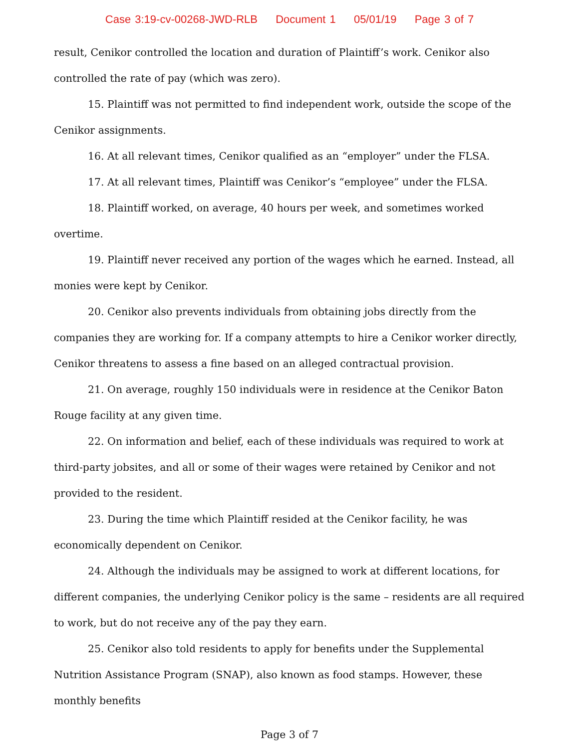Case 3:19-cv-00268-JWD-RLB Document 1 05/01/19 Page 3 of 7
result, Cenikor controlled the location and duration of Plaintiff’s work. Cenikor also controlled the rate of pay (which was zero).
15. Plaintiff was not permitted to find independent work, outside the scope of the Cenikor assignments.
16. At all relevant times, Cenikor qualified as an “employer” under the FLSA.
17. At all relevant times, Plaintiff was Cenikor’s “employee” under the FLSA.
18. Plaintiff worked, on average, 40 hours per week, and sometimes worked overtime.
19. Plaintiff never received any portion of the wages which he earned. Instead, all monies were kept by Cenikor.
20. Cenikor also prevents individuals from obtaining jobs directly from the companies they are working for. If a company attempts to hire a Cenikor worker directly, Cenikor threatens to assess a fine based on an alleged contractual provision.
21. On average, roughly 150 individuals were in residence at the Cenikor Baton Rouge facility at any given time.
22. On information and belief, each of these individuals was required to work at third-party jobsites, and all or some of their wages were retained by Cenikor and not provided to the resident.
23. During the time which Plaintiff resided at the Cenikor facility, he was economically dependent on Cenikor.
24. Although the individuals may be assigned to work at different locations, for different companies, the underlying Cenikor policy is the same – residents are all required to work, but do not receive any of the pay they earn.
25. Cenikor also told residents to apply for benefits under the Supplemental Nutrition Assistance Program (SNAP), also known as food stamps. However, these monthly benefits
Page 3 of 7